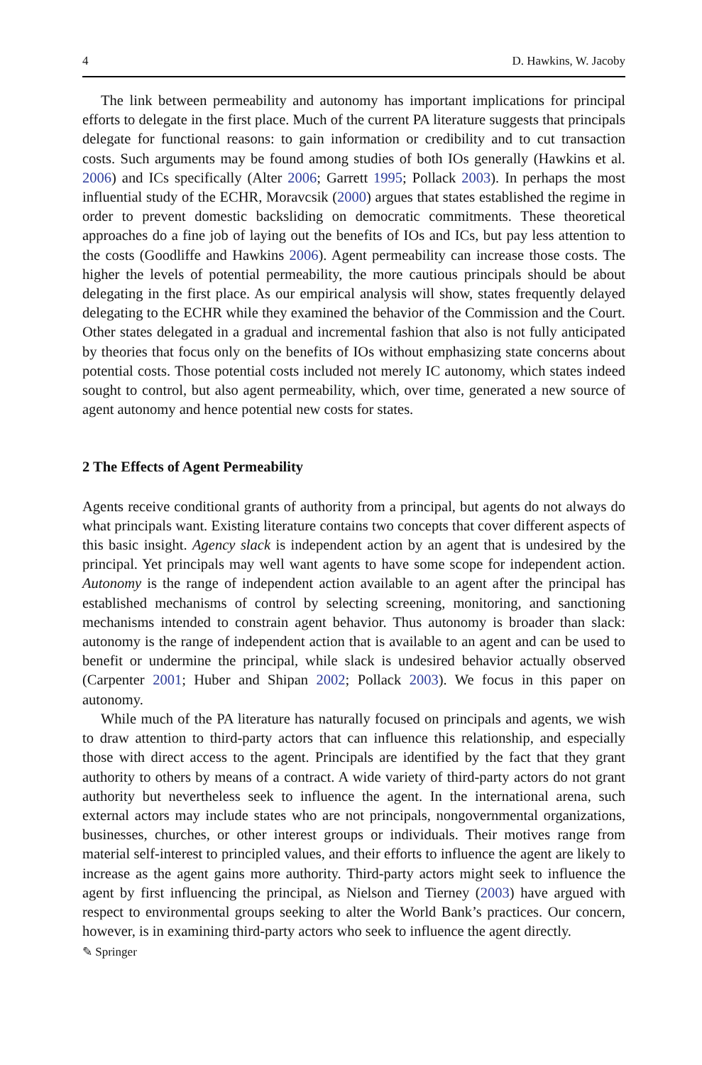4 D. Hawkins, W. Jacoby
The link between permeability and autonomy has important implications for principal efforts to delegate in the first place. Much of the current PA literature suggests that principals delegate for functional reasons: to gain information or credibility and to cut transaction costs. Such arguments may be found among studies of both IOs generally (Hawkins et al. 2006) and ICs specifically (Alter 2006; Garrett 1995; Pollack 2003). In perhaps the most influential study of the ECHR, Moravcsik (2000) argues that states established the regime in order to prevent domestic backsliding on democratic commitments. These theoretical approaches do a fine job of laying out the benefits of IOs and ICs, but pay less attention to the costs (Goodliffe and Hawkins 2006). Agent permeability can increase those costs. The higher the levels of potential permeability, the more cautious principals should be about delegating in the first place. As our empirical analysis will show, states frequently delayed delegating to the ECHR while they examined the behavior of the Commission and the Court. Other states delegated in a gradual and incremental fashion that also is not fully anticipated by theories that focus only on the benefits of IOs without emphasizing state concerns about potential costs. Those potential costs included not merely IC autonomy, which states indeed sought to control, but also agent permeability, which, over time, generated a new source of agent autonomy and hence potential new costs for states.
2 The Effects of Agent Permeability
Agents receive conditional grants of authority from a principal, but agents do not always do what principals want. Existing literature contains two concepts that cover different aspects of this basic insight. Agency slack is independent action by an agent that is undesired by the principal. Yet principals may well want agents to have some scope for independent action. Autonomy is the range of independent action available to an agent after the principal has established mechanisms of control by selecting screening, monitoring, and sanctioning mechanisms intended to constrain agent behavior. Thus autonomy is broader than slack: autonomy is the range of independent action that is available to an agent and can be used to benefit or undermine the principal, while slack is undesired behavior actually observed (Carpenter 2001; Huber and Shipan 2002; Pollack 2003). We focus in this paper on autonomy.
While much of the PA literature has naturally focused on principals and agents, we wish to draw attention to third-party actors that can influence this relationship, and especially those with direct access to the agent. Principals are identified by the fact that they grant authority to others by means of a contract. A wide variety of third-party actors do not grant authority but nevertheless seek to influence the agent. In the international arena, such external actors may include states who are not principals, nongovernmental organizations, businesses, churches, or other interest groups or individuals. Their motives range from material self-interest to principled values, and their efforts to influence the agent are likely to increase as the agent gains more authority. Third-party actors might seek to influence the agent by first influencing the principal, as Nielson and Tierney (2003) have argued with respect to environmental groups seeking to alter the World Bank’s practices. Our concern, however, is in examining third-party actors who seek to influence the agent directly.
✎ Springer